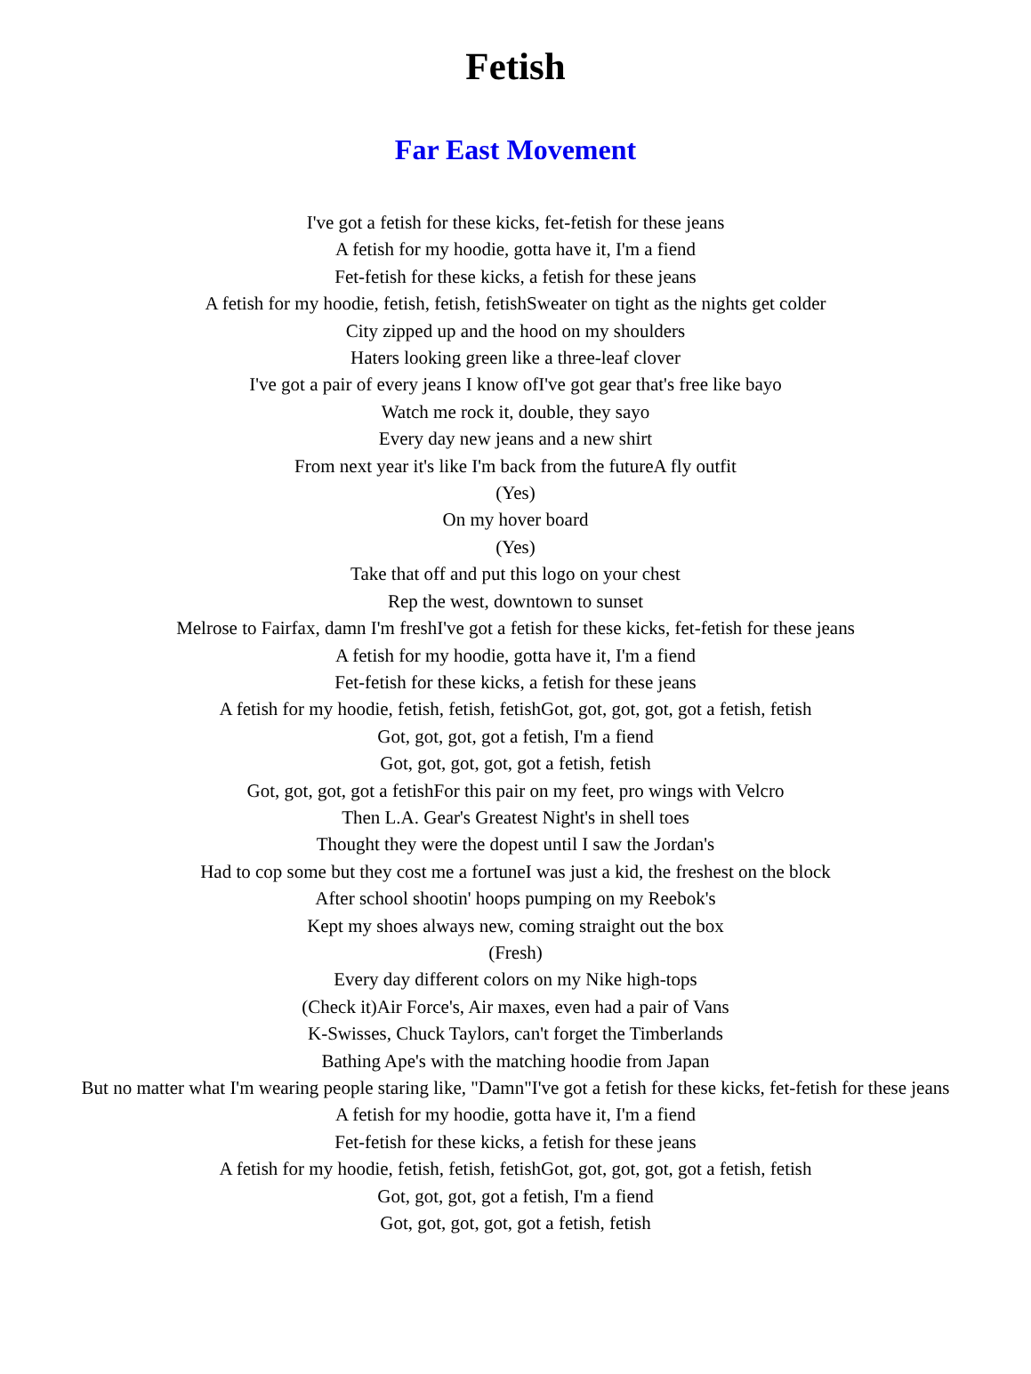Fetish
Far East Movement
I've got a fetish for these kicks, fet-fetish for these jeans
A fetish for my hoodie, gotta have it, I'm a fiend
Fet-fetish for these kicks, a fetish for these jeans
A fetish for my hoodie, fetish, fetish, fetishSweater on tight as the nights get colder
City zipped up and the hood on my shoulders
Haters looking green like a three-leaf clover
I've got a pair of every jeans I know ofI've got gear that's free like bayo
Watch me rock it, double, they sayo
Every day new jeans and a new shirt
From next year it's like I'm back from the futureA fly outfit
(Yes)
On my hover board
(Yes)
Take that off and put this logo on your chest
Rep the west, downtown to sunset
Melrose to Fairfax, damn I'm freshI've got a fetish for these kicks, fet-fetish for these jeans
A fetish for my hoodie, gotta have it, I'm a fiend
Fet-fetish for these kicks, a fetish for these jeans
A fetish for my hoodie, fetish, fetish, fetishGot, got, got, got, got a fetish, fetish
Got, got, got, got a fetish, I'm a fiend
Got, got, got, got, got a fetish, fetish
Got, got, got, got a fetishFor this pair on my feet, pro wings with Velcro
Then L.A. Gear's Greatest Night's in shell toes
Thought they were the dopest until I saw the Jordan's
Had to cop some but they cost me a fortuneI was just a kid, the freshest on the block
After school shootin' hoops pumping on my Reebok's
Kept my shoes always new, coming straight out the box
(Fresh)
Every day different colors on my Nike high-tops
(Check it)Air Force's, Air maxes, even had a pair of Vans
K-Swisses, Chuck Taylors, can't forget the Timberlands
Bathing Ape's with the matching hoodie from Japan
But no matter what I'm wearing people staring like, "Damn"I've got a fetish for these kicks, fet-fetish for these jeans
A fetish for my hoodie, gotta have it, I'm a fiend
Fet-fetish for these kicks, a fetish for these jeans
A fetish for my hoodie, fetish, fetish, fetishGot, got, got, got, got a fetish, fetish
Got, got, got, got a fetish, I'm a fiend
Got, got, got, got, got a fetish, fetish